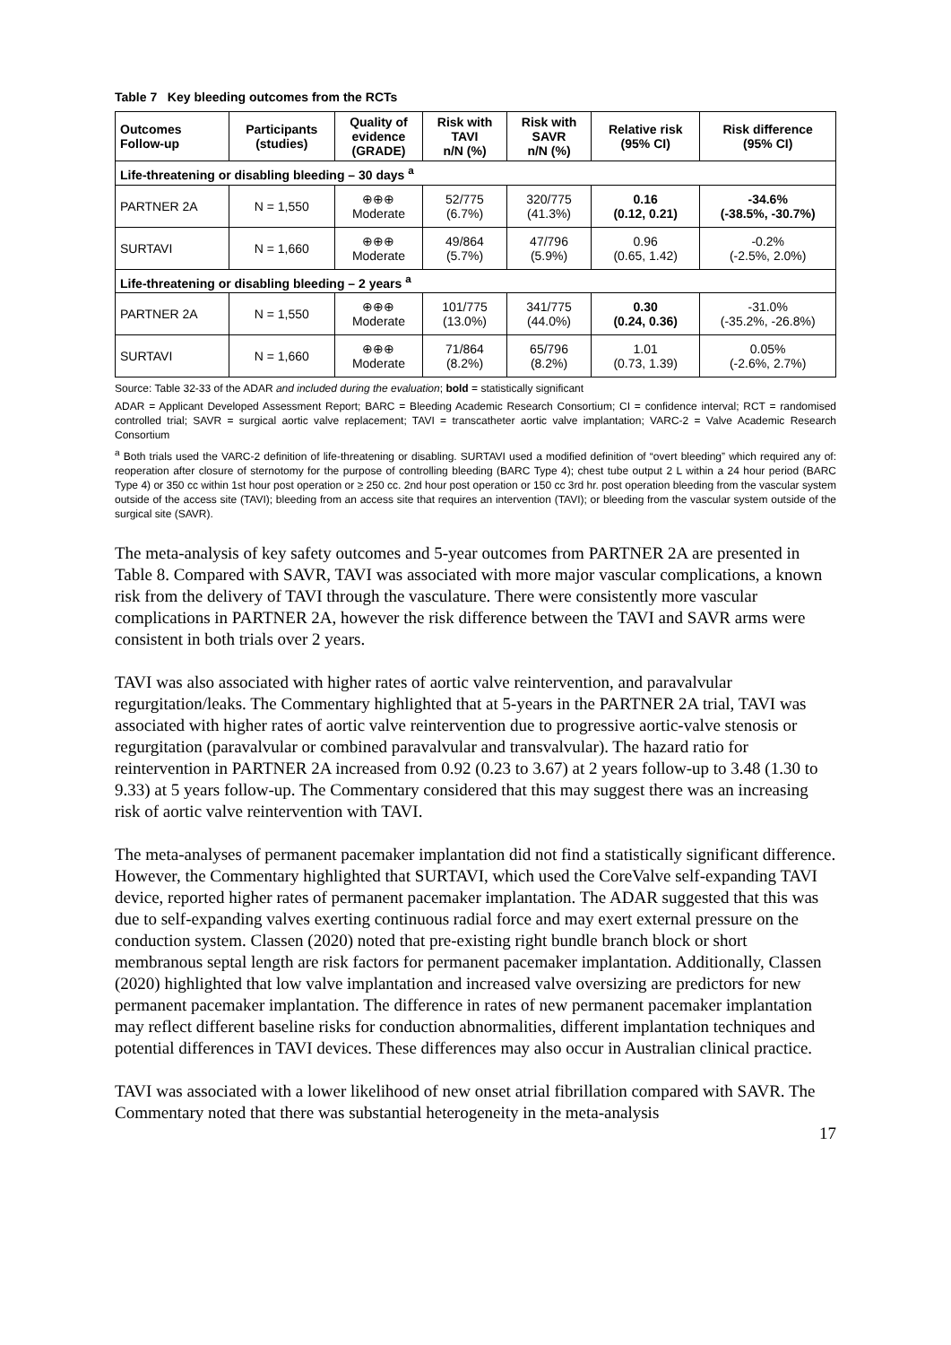Table 7 Key bleeding outcomes from the RCTs
| Outcomes Follow-up | Participants (studies) | Quality of evidence (GRADE) | Risk with TAVI n/N (%) | Risk with SAVR n/N (%) | Relative risk (95% CI) | Risk difference (95% CI) |
| --- | --- | --- | --- | --- | --- | --- |
| Life-threatening or disabling bleeding – 30 days <sup>a</sup> | | | | | | |
| PARTNER 2A | N = 1,550 | ⊕⊕⊕ Moderate | 52/775 (6.7%) | 320/775 (41.3%) | 0.16 (0.12, 0.21) | -34.6% (-38.5%, -30.7%) |
| SURTAVI | N = 1,660 | ⊕⊕⊕ Moderate | 49/864 (5.7%) | 47/796 (5.9%) | 0.96 (0.65, 1.42) | -0.2% (-2.5%, 2.0%) |
| Life-threatening or disabling bleeding – 2 years <sup>a</sup> | | | | | | |
| PARTNER 2A | N = 1,550 | ⊕⊕⊕ Moderate | 101/775 (13.0%) | 341/775 (44.0%) | 0.30 (0.24, 0.36) | -31.0% (-35.2%, -26.8%) |
| SURTAVI | N = 1,660 | ⊕⊕⊕ Moderate | 71/864 (8.2%) | 65/796 (8.2%) | 1.01 (0.73, 1.39) | 0.05% (-2.6%, 2.7%) |
Source: Table 32-33 of the ADAR and included during the evaluation; bold = statistically significant
ADAR = Applicant Developed Assessment Report; BARC = Bleeding Academic Research Consortium; CI = confidence interval; RCT = randomised controlled trial; SAVR = surgical aortic valve replacement; TAVI = transcatheter aortic valve implantation; VARC-2 = Valve Academic Research Consortium
<sup>a</sup> Both trials used the VARC-2 definition of life-threatening or disabling. SURTAVI used a modified definition of “overt bleeding” which required any of: reoperation after closure of sternotomy for the purpose of controlling bleeding (BARC Type 4); chest tube output 2 L within a 24 hour period (BARC Type 4) or 350 cc within 1st hour post operation or ≥ 250 cc. 2nd hour post operation or 150 cc 3rd hr. post operation bleeding from the vascular system outside of the access site (TAVI); bleeding from an access site that requires an intervention (TAVI); or bleeding from the vascular system outside of the surgical site (SAVR).
The meta-analysis of key safety outcomes and 5-year outcomes from PARTNER 2A are presented in Table 8. Compared with SAVR, TAVI was associated with more major vascular complications, a known risk from the delivery of TAVI through the vasculature. There were consistently more vascular complications in PARTNER 2A, however the risk difference between the TAVI and SAVR arms were consistent in both trials over 2 years.
TAVI was also associated with higher rates of aortic valve reintervention, and paravalvular regurgitation/leaks. The Commentary highlighted that at 5-years in the PARTNER 2A trial, TAVI was associated with higher rates of aortic valve reintervention due to progressive aortic-valve stenosis or regurgitation (paravalvular or combined paravalvular and transvalvular). The hazard ratio for reintervention in PARTNER 2A increased from 0.92 (0.23 to 3.67) at 2 years follow-up to 3.48 (1.30 to 9.33) at 5 years follow-up. The Commentary considered that this may suggest there was an increasing risk of aortic valve reintervention with TAVI.
The meta-analyses of permanent pacemaker implantation did not find a statistically significant difference. However, the Commentary highlighted that SURTAVI, which used the CoreValve self-expanding TAVI device, reported higher rates of permanent pacemaker implantation. The ADAR suggested that this was due to self-expanding valves exerting continuous radial force and may exert external pressure on the conduction system. Classen (2020) noted that pre-existing right bundle branch block or short membranous septal length are risk factors for permanent pacemaker implantation. Additionally, Classen (2020) highlighted that low valve implantation and increased valve oversizing are predictors for new permanent pacemaker implantation. The difference in rates of new permanent pacemaker implantation may reflect different baseline risks for conduction abnormalities, different implantation techniques and potential differences in TAVI devices. These differences may also occur in Australian clinical practice.
TAVI was associated with a lower likelihood of new onset atrial fibrillation compared with SAVR. The Commentary noted that there was substantial heterogeneity in the meta-analysis
17